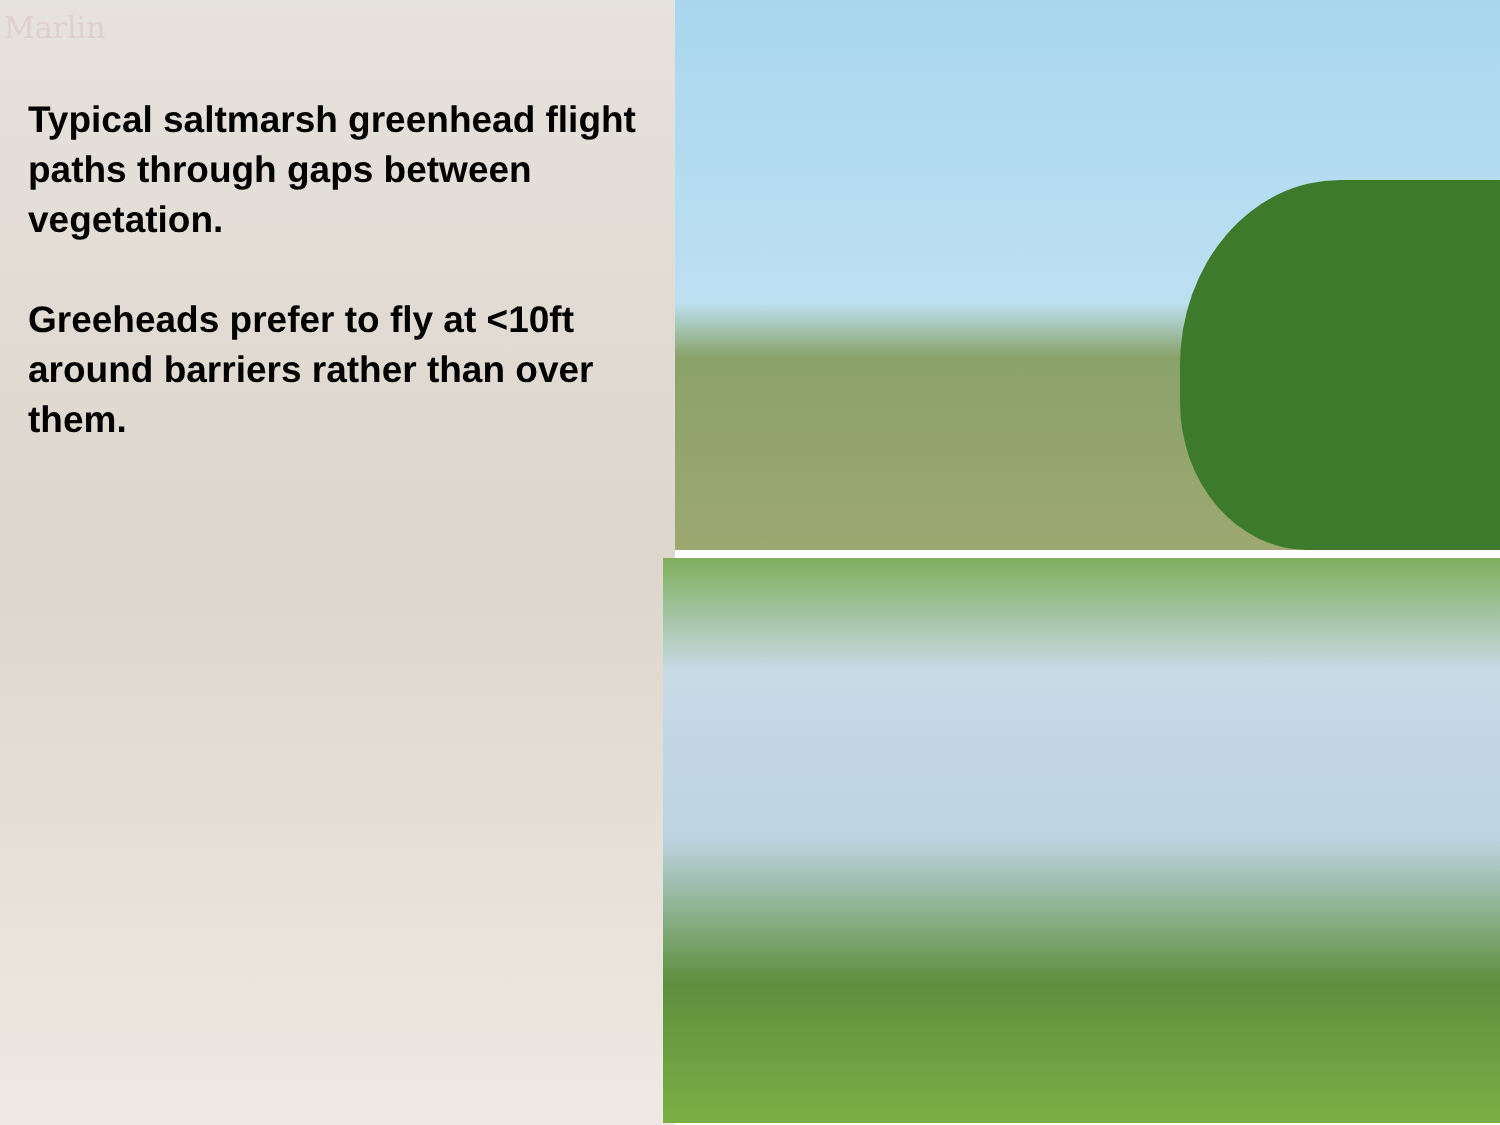Marlin
Typical saltmarsh greenhead flight paths through gaps between vegetation.
Greeheads prefer to fly at <10ft around barriers rather than over them.